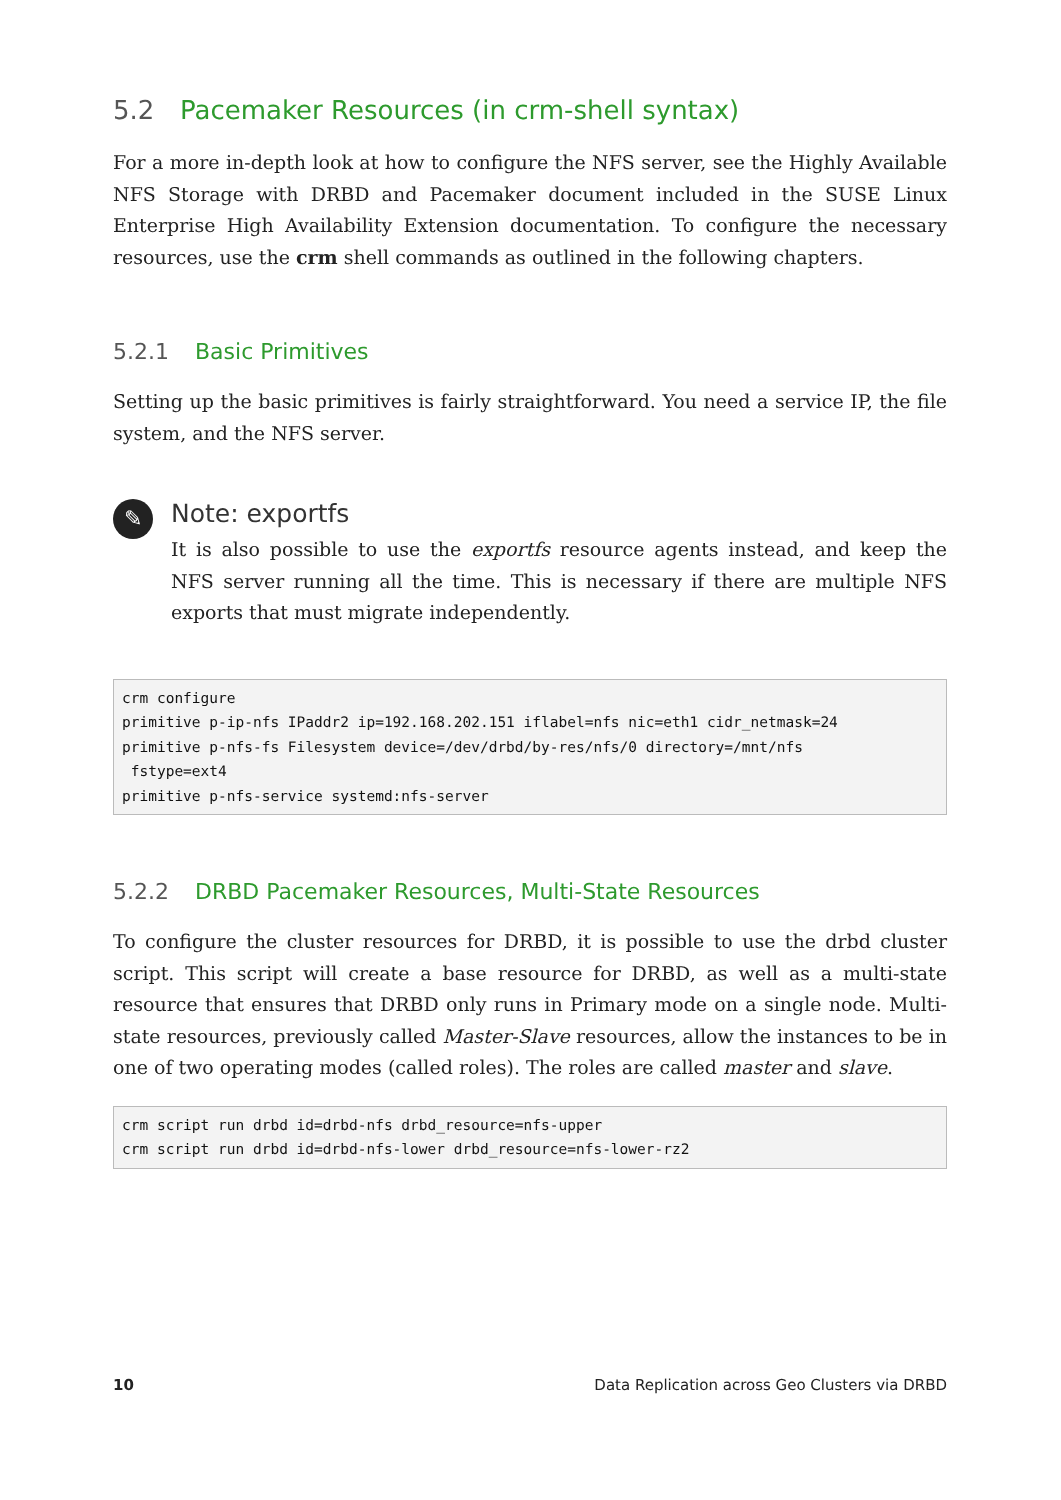5.2 Pacemaker Resources (in crm-shell syntax)
For a more in-depth look at how to configure the NFS server, see the Highly Available NFS Storage with DRBD and Pacemaker document included in the SUSE Linux Enterprise High Availability Extension documentation. To configure the necessary resources, use the crm shell commands as outlined in the following chapters.
5.2.1 Basic Primitives
Setting up the basic primitives is fairly straightforward. You need a service IP, the file system, and the NFS server.
✎
Note: exportfs
It is also possible to use the exportfs resource agents instead, and keep the NFS server running all the time. This is necessary if there are multiple NFS exports that must migrate independently.
crm configure
primitive p-ip-nfs IPaddr2 ip=192.168.202.151 iflabel=nfs nic=eth1 cidr_netmask=24
primitive p-nfs-fs Filesystem device=/dev/drbd/by-res/nfs/0 directory=/mnt/nfs
 fstype=ext4
primitive p-nfs-service systemd:nfs-server
5.2.2 DRBD Pacemaker Resources, Multi-State Resources
To configure the cluster resources for DRBD, it is possible to use the drbd cluster script. This script will create a base resource for DRBD, as well as a multi-state resource that ensures that DRBD only runs in Primary mode on a single node. Multi-state resources, previously called Master-Slave resources, allow the instances to be in one of two operating modes (called roles). The roles are called master and slave.
crm script run drbd id=drbd-nfs drbd_resource=nfs-upper
crm script run drbd id=drbd-nfs-lower drbd_resource=nfs-lower-rz2
10 Data Replication across Geo Clusters via DRBD